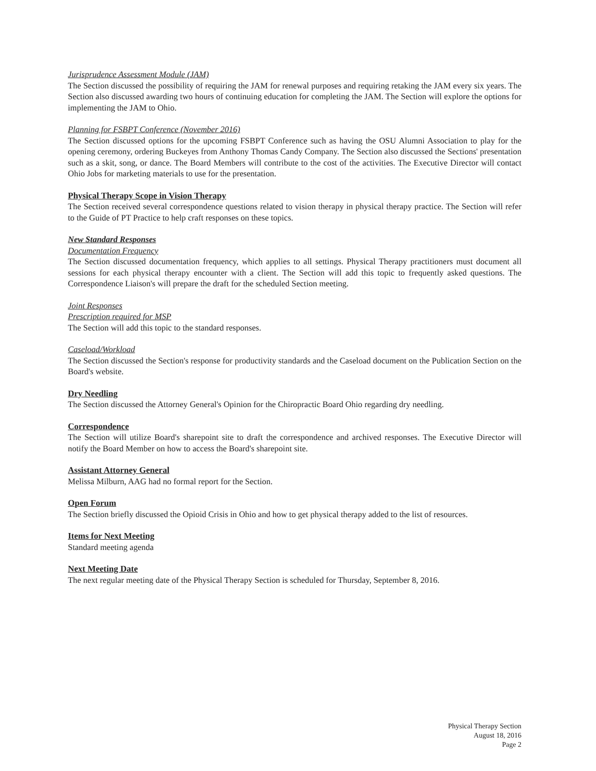Jurisprudence Assessment Module (JAM)
The Section discussed the possibility of requiring the JAM for renewal purposes and requiring retaking the JAM every six years. The Section also discussed awarding two hours of continuing education for completing the JAM. The Section will explore the options for implementing the JAM to Ohio.
Planning for FSBPT Conference (November 2016)
The Section discussed options for the upcoming FSBPT Conference such as having the OSU Alumni Association to play for the opening ceremony, ordering Buckeyes from Anthony Thomas Candy Company. The Section also discussed the Sections' presentation such as a skit, song, or dance. The Board Members will contribute to the cost of the activities. The Executive Director will contact Ohio Jobs for marketing materials to use for the presentation.
Physical Therapy Scope in Vision Therapy
The Section received several correspondence questions related to vision therapy in physical therapy practice. The Section will refer to the Guide of PT Practice to help craft responses on these topics.
New Standard Responses
Documentation Frequency
The Section discussed documentation frequency, which applies to all settings. Physical Therapy practitioners must document all sessions for each physical therapy encounter with a client. The Section will add this topic to frequently asked questions. The Correspondence Liaison's will prepare the draft for the scheduled Section meeting.
Joint Responses
Prescription required for MSP
The Section will add this topic to the standard responses.
Caseload/Workload
The Section discussed the Section's response for productivity standards and the Caseload document on the Publication Section on the Board's website.
Dry Needling
The Section discussed the Attorney General's Opinion for the Chiropractic Board Ohio regarding dry needling.
Correspondence
The Section will utilize Board's sharepoint site to draft the correspondence and archived responses. The Executive Director will notify the Board Member on how to access the Board's sharepoint site.
Assistant Attorney General
Melissa Milburn, AAG had no formal report for the Section.
Open Forum
The Section briefly discussed the Opioid Crisis in Ohio and how to get physical therapy added to the list of resources.
Items for Next Meeting
Standard meeting agenda
Next Meeting Date
The next regular meeting date of the Physical Therapy Section is scheduled for Thursday, September 8, 2016.
Physical Therapy Section
August 18, 2016
Page 2